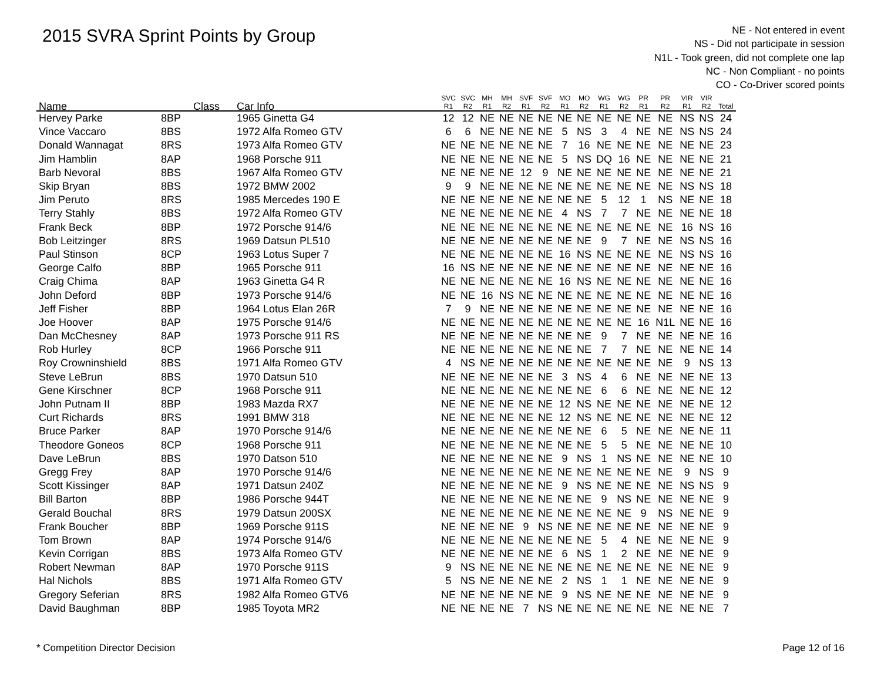2015 SVRA Sprint Points by Group
NE - Not entered in event
NS - Did not participate in session
N1L - Took green, did not complete one lap
NC - Non Compliant - no points
CO - Co-Driver scored points
| Name | Class | Car Info | SVC R1 | SVC R2 | MH R1 | MH R2 | SVF R1 | SVF R2 | MO R1 | MO R2 | WG R1 | WG R2 | PR R1 | PR R2 | VIR R1 | VIR R2 | Total |
| --- | --- | --- | --- | --- | --- | --- | --- | --- | --- | --- | --- | --- | --- | --- | --- | --- | --- |
| Hervey Parke | 8BP | 1965 Ginetta G4 | 12 | 12 | NE | NE | NE | NE | NE | NE | NE | NE | NE | NE | NS | NS | 24 |
| Vince Vaccaro | 8BS | 1972 Alfa Romeo GTV | 6 | 6 | NE | NE | NE | NE | 5 | NS | 3 | 4 | NE | NE | NS | NS | 24 |
| Donald Wannagat | 8RS | 1973 Alfa Romeo GTV | NE | NE | NE | NE | NE | NE | 7 | 16 | NE | NE | NE | NE | NE | NE | 23 |
| Jim Hamblin | 8AP | 1968 Porsche 911 | NE | NE | NE | NE | NE | NE | 5 | NS | DQ | 16 | NE | NE | NE | NE | 21 |
| Barb Nevoral | 8BS | 1967 Alfa Romeo GTV | NE | NE | NE | NE | 12 | 9 | NE | NE | NE | NE | NE | NE | NE | NE | 21 |
| Skip Bryan | 8BS | 1972 BMW 2002 | 9 | 9 | NE | NE | NE | NE | NE | NE | NE | NE | NE | NE | NS | NS | 18 |
| Jim Peruto | 8RS | 1985 Mercedes 190 E | NE | NE | NE | NE | NE | NE | NE | NE | 5 | 12 | 1 | NS | NE | NE | 18 |
| Terry Stahly | 8BS | 1972 Alfa Romeo GTV | NE | NE | NE | NE | NE | NE | 4 | NS | 7 | 7 | NE | NE | NE | NE | 18 |
| Frank Beck | 8BP | 1972 Porsche 914/6 | NE | NE | NE | NE | NE | NE | NE | NE | NE | NE | NE | NE | 16 | NS | 16 |
| Bob Leitzinger | 8RS | 1969 Datsun PL510 | NE | NE | NE | NE | NE | NE | NE | NE | 9 | 7 | NE | NE | NS | NS | 16 |
| Paul Stinson | 8CP | 1963 Lotus Super 7 | NE | NE | NE | NE | NE | NE | 16 | NS | NE | NE | NE | NE | NS | NS | 16 |
| George Calfo | 8BP | 1965 Porsche 911 | 16 | NS | NE | NE | NE | NE | NE | NE | NE | NE | NE | NE | NE | NE | 16 |
| Craig Chima | 8AP | 1963 Ginetta G4 R | NE | NE | NE | NE | NE | NE | 16 | NS | NE | NE | NE | NE | NE | NE | 16 |
| John Deford | 8BP | 1973 Porsche 914/6 | NE | NE | 16 | NS | NE | NE | NE | NE | NE | NE | NE | NE | NE | NE | 16 |
| Jeff Fisher | 8BP | 1964 Lotus Elan 26R | 7 | 9 | NE | NE | NE | NE | NE | NE | NE | NE | NE | NE | NE | NE | 16 |
| Joe Hoover | 8AP | 1975 Porsche 914/6 | NE | NE | NE | NE | NE | NE | NE | NE | NE | NE | 16 | N1L | NE | NE | 16 |
| Dan McChesney | 8AP | 1973 Porsche 911 RS | NE | NE | NE | NE | NE | NE | NE | NE | 9 | 7 | NE | NE | NE | NE | 16 |
| Rob Hurley | 8CP | 1966 Porsche 911 | NE | NE | NE | NE | NE | NE | NE | NE | 7 | 7 | NE | NE | NE | NE | 14 |
| Roy Crowninshield | 8BS | 1971 Alfa Romeo GTV | 4 | NS | NE | NE | NE | NE | NE | NE | NE | NE | NE | NE | 9 | NS | 13 |
| Steve LeBrun | 8BS | 1970 Datsun 510 | NE | NE | NE | NE | NE | NE | 3 | NS | 4 | 6 | NE | NE | NE | NE | 13 |
| Gene Kirschner | 8CP | 1968 Porsche 911 | NE | NE | NE | NE | NE | NE | NE | NE | 6 | 6 | NE | NE | NE | NE | 12 |
| John Putnam II | 8BP | 1983 Mazda RX7 | NE | NE | NE | NE | NE | NE | 12 | NS | NE | NE | NE | NE | NE | NE | 12 |
| Curt Richards | 8RS | 1991 BMW 318 | NE | NE | NE | NE | NE | NE | 12 | NS | NE | NE | NE | NE | NE | NE | 12 |
| Bruce Parker | 8AP | 1970 Porsche 914/6 | NE | NE | NE | NE | NE | NE | NE | NE | 6 | 5 | NE | NE | NE | NE | 11 |
| Theodore Goneos | 8CP | 1968 Porsche 911 | NE | NE | NE | NE | NE | NE | NE | NE | 5 | 5 | NE | NE | NE | NE | 10 |
| Dave LeBrun | 8BS | 1970 Datson 510 | NE | NE | NE | NE | NE | NE | 9 | NS | 1 | NS | NE | NE | NE | NE | 10 |
| Gregg Frey | 8AP | 1970 Porsche 914/6 | NE | NE | NE | NE | NE | NE | NE | NE | NE | NE | NE | NE | 9 | NS | 9 |
| Scott Kissinger | 8AP | 1971 Datsun 240Z | NE | NE | NE | NE | NE | NE | 9 | NS | NE | NE | NE | NE | NS | NS | 9 |
| Bill Barton | 8BP | 1986 Porsche 944T | NE | NE | NE | NE | NE | NE | NE | NE | 9 | NS | NE | NE | NE | NE | 9 |
| Gerald Bouchal | 8RS | 1979 Datsun 200SX | NE | NE | NE | NE | NE | NE | NE | NE | NE | NE | 9 | NS | NE | NE | 9 |
| Frank Boucher | 8BP | 1969 Porsche 911S | NE | NE | NE | NE | 9 | NS | NE | NE | NE | NE | NE | NE | NE | NE | 9 |
| Tom Brown | 8AP | 1974 Porsche 914/6 | NE | NE | NE | NE | NE | NE | NE | NE | 5 | 4 | NE | NE | NE | NE | 9 |
| Kevin Corrigan | 8BS | 1973 Alfa Romeo GTV | NE | NE | NE | NE | NE | NE | 6 | NS | 1 | 2 | NE | NE | NE | NE | 9 |
| Robert Newman | 8AP | 1970 Porsche 911S | 9 | NS | NE | NE | NE | NE | NE | NE | NE | NE | NE | NE | NE | NE | 9 |
| Hal Nichols | 8BS | 1971 Alfa Romeo GTV | 5 | NS | NE | NE | NE | NE | 2 | NS | 1 | 1 | NE | NE | NE | NE | 9 |
| Gregory Seferian | 8RS | 1982 Alfa Romeo GTV6 | NE | NE | NE | NE | NE | NE | 9 | NS | NE | NE | NE | NE | NE | NE | 9 |
| David Baughman | 8BP | 1985 Toyota MR2 | NE | NE | NE | NE | 7 | NS | NE | NE | NE | NE | NE | NE | NE | NE | 7 |
* Competition Director Decision Page 12 of 16